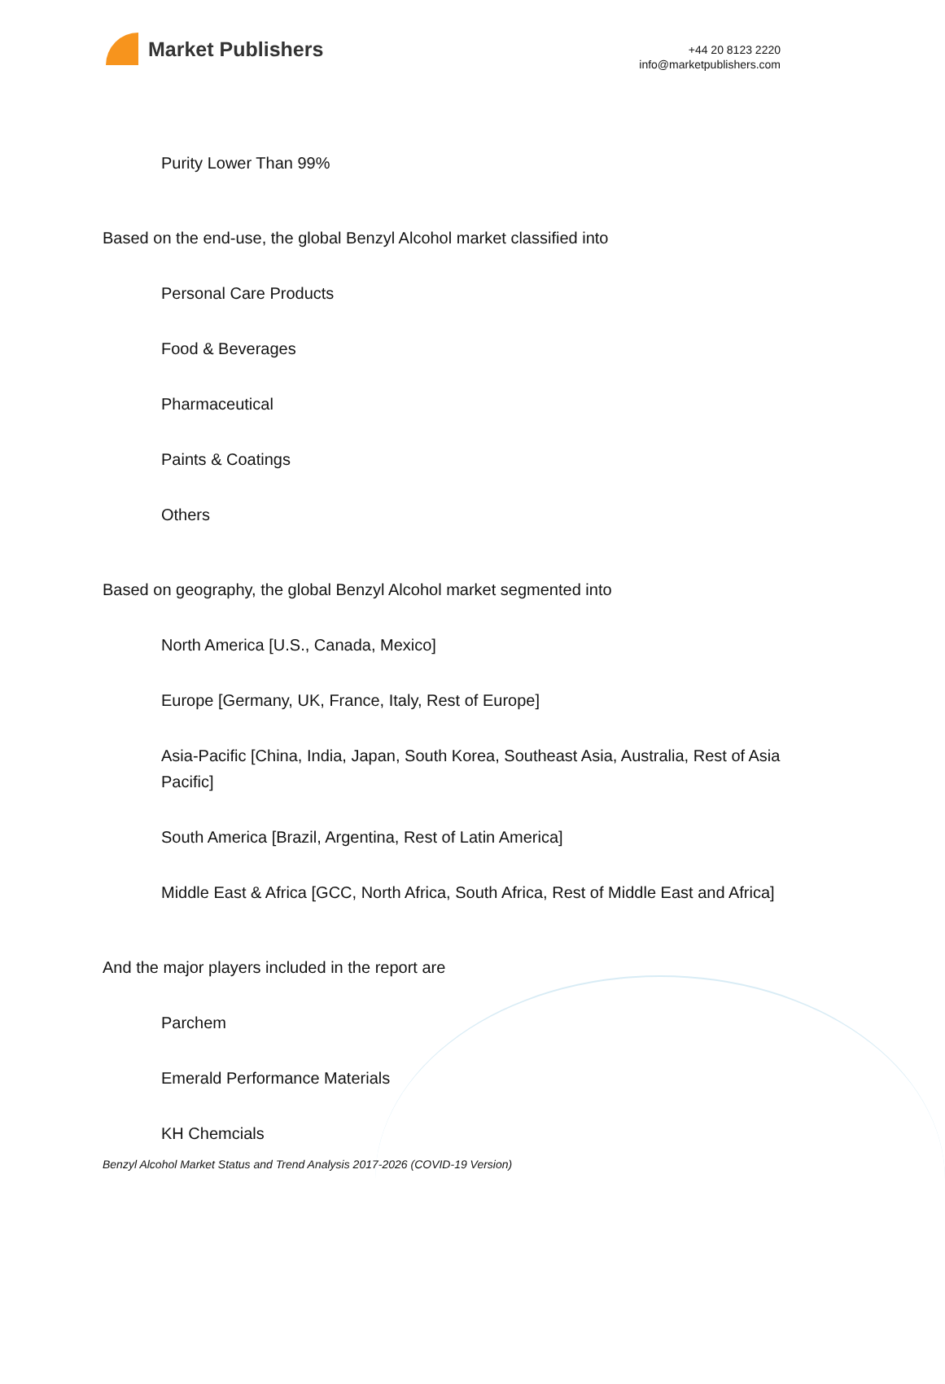Market Publishers
+44 20 8123 2220
info@marketpublishers.com
Purity Lower Than 99%
Based on the end-use, the global Benzyl Alcohol market classified into
Personal Care Products
Food & Beverages
Pharmaceutical
Paints & Coatings
Others
Based on geography, the global Benzyl Alcohol market segmented into
North America [U.S., Canada, Mexico]
Europe [Germany, UK, France, Italy, Rest of Europe]
Asia-Pacific [China, India, Japan, South Korea, Southeast Asia, Australia, Rest of Asia Pacific]
South America [Brazil, Argentina, Rest of Latin America]
Middle East & Africa [GCC, North Africa, South Africa, Rest of Middle East and Africa]
And the major players included in the report are
Parchem
Emerald Performance Materials
KH Chemcials
Benzyl Alcohol Market Status and Trend Analysis 2017-2026 (COVID-19 Version)